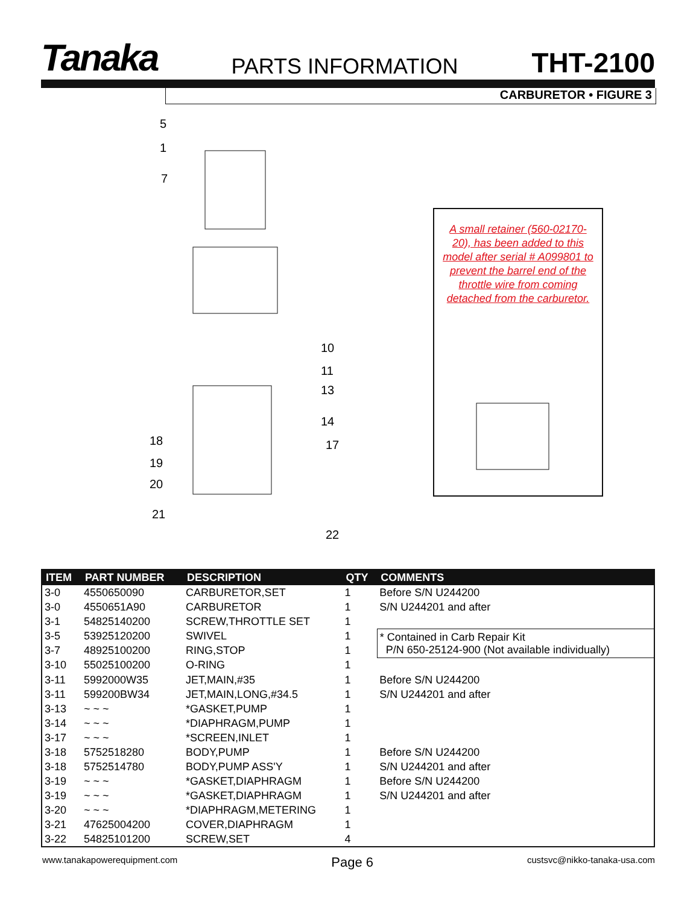Tanaka PARTS INFORMATION THT-2100
CARBURETOR • FIGURE 3
5
1
7
10
11
13
14
17
18
19
20
21
22
A small retainer (560-02170-20), has been added to this model after serial # A099801 to prevent the barrel end of the throttle wire from coming detached from the carburetor.
| ITEM | PART NUMBER | DESCRIPTION | QTY | COMMENTS |
| --- | --- | --- | --- | --- |
| 3-0 | 4550650090 | CARBURETOR,SET | 1 | Before S/N U244200 |
| 3-0 | 4550651A90 | CARBURETOR | 1 | S/N U244201 and after |
| 3-1 | 54825140200 | SCREW,THROTTLE SET | 1 | |
| 3-5 | 53925120200 | SWIVEL | 1 | * Contained in Carb Repair Kit P/N 650-25124-900 (Not available individually) |
| 3-7 | 48925100200 | RING,STOP | 1 | |
| 3-10 | 55025100200 | O-RING | 1 | |
| 3-11 | 5992000W35 | JET,MAIN,#35 | 1 | Before S/N U244200 |
| 3-11 | 599200BW34 | JET,MAIN,LONG,#34.5 | 1 | S/N U244201 and after |
| 3-13 | ~ ~ ~ | *GASKET,PUMP | 1 | |
| 3-14 | ~ ~ ~ | *DIAPHRAGM,PUMP | 1 | |
| 3-17 | ~ ~ ~ | *SCREEN,INLET | 1 | |
| 3-18 | 5752518280 | BODY,PUMP | 1 | Before S/N U244200 |
| 3-18 | 5752514780 | BODY,PUMP ASS'Y | 1 | S/N U244201 and after |
| 3-19 | ~ ~ ~ | *GASKET,DIAPHRAGM | 1 | Before S/N U244200 |
| 3-19 | ~ ~ ~ | *GASKET,DIAPHRAGM | 1 | S/N U244201 and after |
| 3-20 | ~ ~ ~ | *DIAPHRAGM,METERING | 1 | |
| 3-21 | 47625004200 | COVER,DIAPHRAGM | 1 | |
| 3-22 | 54825101200 | SCREW,SET | 4 | |
www.tanakapowerequipment.com Page 6 custsvc@nikko-tanaka-usa.com